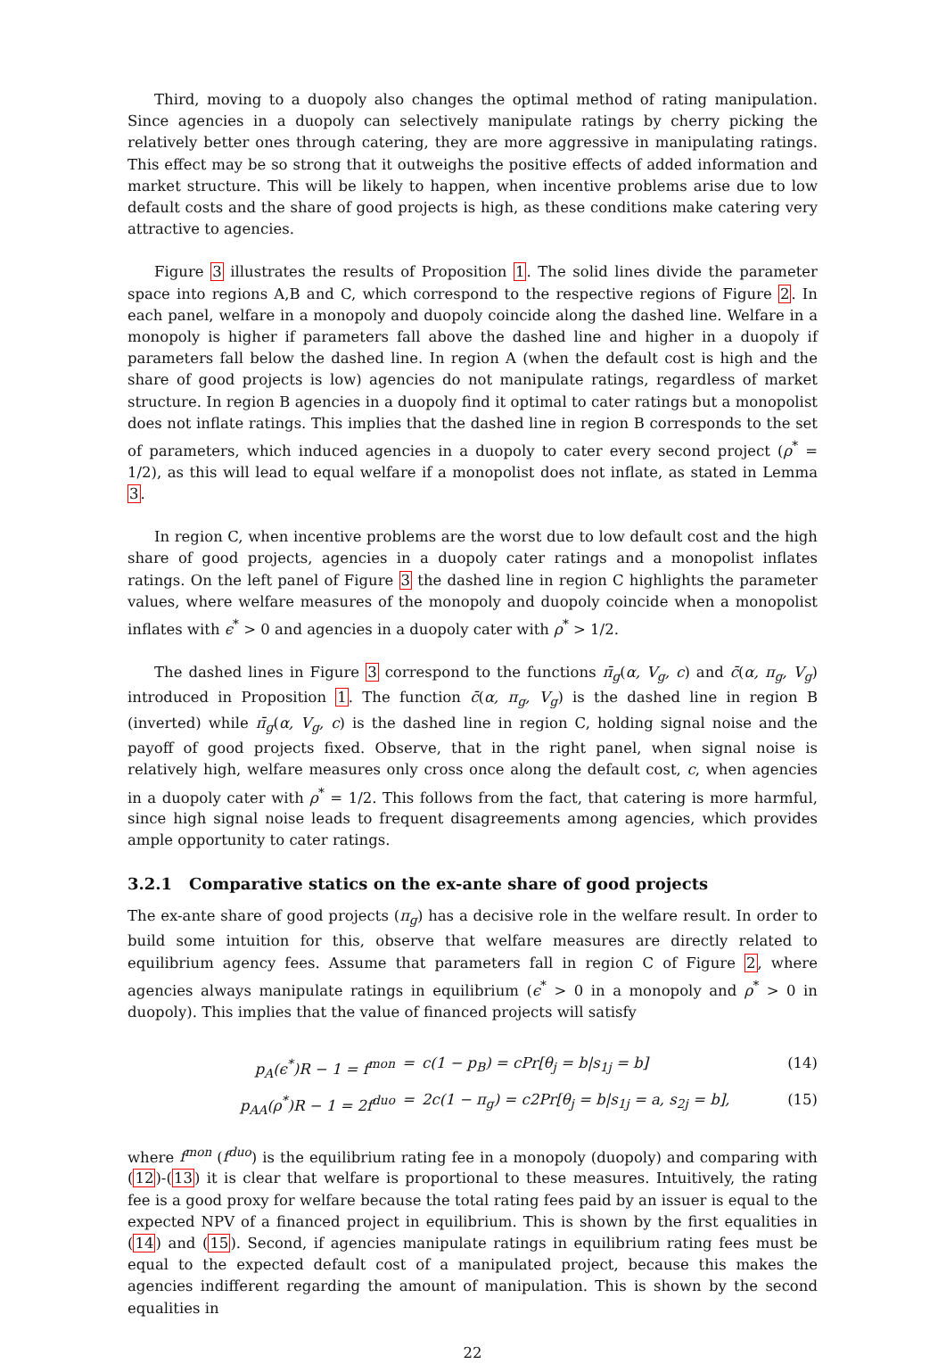Third, moving to a duopoly also changes the optimal method of rating manipulation. Since agencies in a duopoly can selectively manipulate ratings by cherry picking the relatively better ones through catering, they are more aggressive in manipulating ratings. This effect may be so strong that it outweighs the positive effects of added information and market structure. This will be likely to happen, when incentive problems arise due to low default costs and the share of good projects is high, as these conditions make catering very attractive to agencies.
Figure 3 illustrates the results of Proposition 1. The solid lines divide the parameter space into regions A,B and C, which correspond to the respective regions of Figure 2. In each panel, welfare in a monopoly and duopoly coincide along the dashed line. Welfare in a monopoly is higher if parameters fall above the dashed line and higher in a duopoly if parameters fall below the dashed line. In region A (when the default cost is high and the share of good projects is low) agencies do not manipulate ratings, regardless of market structure. In region B agencies in a duopoly find it optimal to cater ratings but a monopolist does not inflate ratings. This implies that the dashed line in region B corresponds to the set of parameters, which induced agencies in a duopoly to cater every second project (ρ<sup>*</sup> = 1/2), as this will lead to equal welfare if a monopolist does not inflate, as stated in Lemma 3.
In region C, when incentive problems are the worst due to low default cost and the high share of good projects, agencies in a duopoly cater ratings and a monopolist inflates ratings. On the left panel of Figure 3 the dashed line in region C highlights the parameter values, where welfare measures of the monopoly and duopoly coincide when a monopolist inflates with ϵ<sup>*</sup> > 0 and agencies in a duopoly cater with ρ<sup>*</sup> > 1/2.
The dashed lines in Figure 3 correspond to the functions π̄<sub>g</sub>(α, V<sub>g</sub>, c) and c̄(α, π<sub>g</sub>, V<sub>g</sub>) introduced in Proposition 1. The function c̄(α, π<sub>g</sub>, V<sub>g</sub>) is the dashed line in region B (inverted) while π̄<sub>g</sub>(α, V<sub>g</sub>, c) is the dashed line in region C, holding signal noise and the payoff of good projects fixed. Observe, that in the right panel, when signal noise is relatively high, welfare measures only cross once along the default cost, c, when agencies in a duopoly cater with ρ<sup>*</sup> = 1/2. This follows from the fact, that catering is more harmful, since high signal noise leads to frequent disagreements among agencies, which provides ample opportunity to cater ratings.
3.2.1 Comparative statics on the ex-ante share of good projects
The ex-ante share of good projects (π<sub>g</sub>) has a decisive role in the welfare result. In order to build some intuition for this, observe that welfare measures are directly related to equilibrium agency fees. Assume that parameters fall in region C of Figure 2, where agencies always manipulate ratings in equilibrium (ϵ<sup>*</sup> > 0 in a monopoly and ρ<sup>*</sup> > 0 in duopoly). This implies that the value of financed projects will satisfy
p<sub>A</sub>(ϵ<sup>*</sup>)R − 1 = f<sup>mon</sup>
=
c(1 − p<sub>B</sub>) = cPr[θ<sub>j</sub> = b|s<sub>1j</sub> = b]
(14)
p<sub>AA</sub>(ρ<sup>*</sup>)R − 1 = 2f<sup>duo</sup>
=
2c(1 − π<sub>g</sub>) = c2Pr[θ<sub>j</sub> = b|s<sub>1j</sub> = a, s<sub>2j</sub> = b],
(15)
where f<sup>mon</sup> (f<sup>duo</sup>) is the equilibrium rating fee in a monopoly (duopoly) and comparing with (12)-(13) it is clear that welfare is proportional to these measures. Intuitively, the rating fee is a good proxy for welfare because the total rating fees paid by an issuer is equal to the expected NPV of a financed project in equilibrium. This is shown by the first equalities in (14) and (15). Second, if agencies manipulate ratings in equilibrium rating fees must be equal to the expected default cost of a manipulated project, because this makes the agencies indifferent regarding the amount of manipulation. This is shown by the second equalities in
22